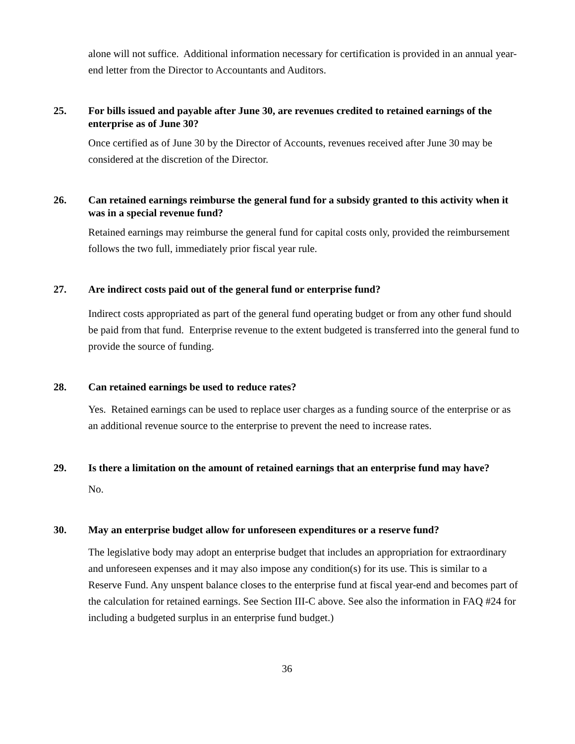alone will not suffice. Additional information necessary for certification is provided in an annual year-end letter from the Director to Accountants and Auditors.
25. For bills issued and payable after June 30, are revenues credited to retained earnings of the enterprise as of June 30?
Once certified as of June 30 by the Director of Accounts, revenues received after June 30 may be considered at the discretion of the Director.
26. Can retained earnings reimburse the general fund for a subsidy granted to this activity when it was in a special revenue fund?
Retained earnings may reimburse the general fund for capital costs only, provided the reimbursement follows the two full, immediately prior fiscal year rule.
27. Are indirect costs paid out of the general fund or enterprise fund?
Indirect costs appropriated as part of the general fund operating budget or from any other fund should be paid from that fund. Enterprise revenue to the extent budgeted is transferred into the general fund to provide the source of funding.
28. Can retained earnings be used to reduce rates?
Yes. Retained earnings can be used to replace user charges as a funding source of the enterprise or as an additional revenue source to the enterprise to prevent the need to increase rates.
29. Is there a limitation on the amount of retained earnings that an enterprise fund may have?
No.
30. May an enterprise budget allow for unforeseen expenditures or a reserve fund?
The legislative body may adopt an enterprise budget that includes an appropriation for extraordinary and unforeseen expenses and it may also impose any condition(s) for its use. This is similar to a Reserve Fund. Any unspent balance closes to the enterprise fund at fiscal year-end and becomes part of the calculation for retained earnings. See Section III-C above. See also the information in FAQ #24 for including a budgeted surplus in an enterprise fund budget.)
36